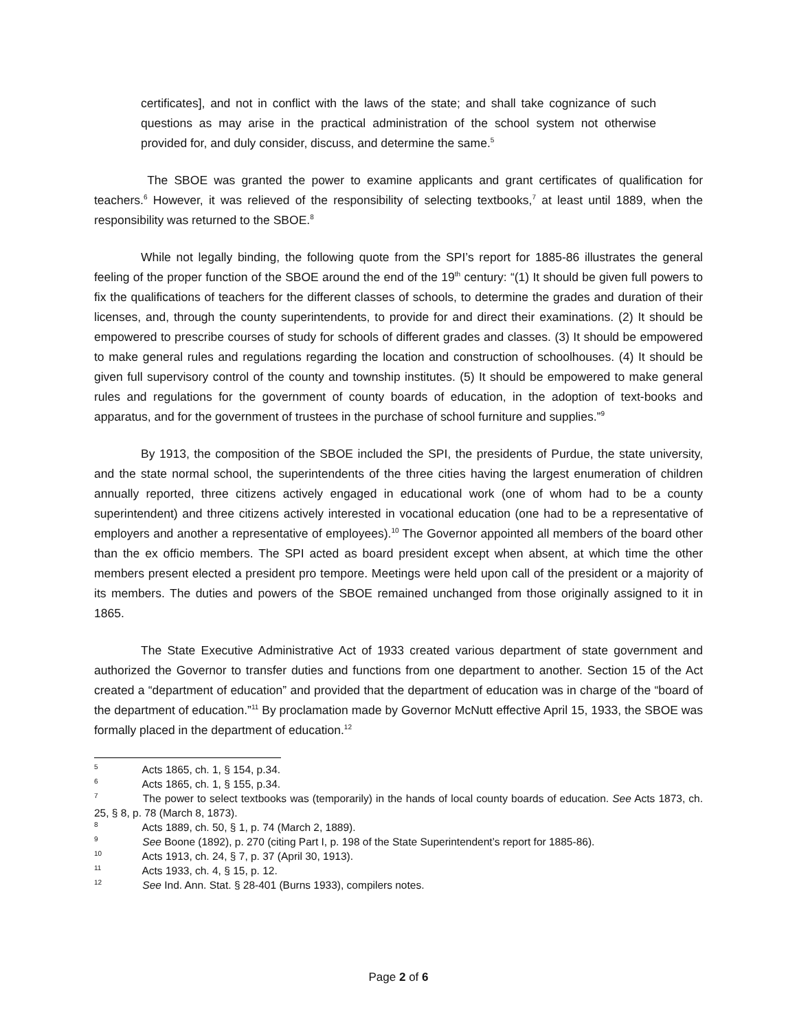certificates], and not in conflict with the laws of the state; and shall take cognizance of such questions as may arise in the practical administration of the school system not otherwise provided for, and duly consider, discuss, and determine the same.<sup>5</sup>
The SBOE was granted the power to examine applicants and grant certificates of qualification for teachers.<sup>6</sup> However, it was relieved of the responsibility of selecting textbooks,<sup>7</sup> at least until 1889, when the responsibility was returned to the SBOE.<sup>8</sup>
While not legally binding, the following quote from the SPI’s report for 1885-86 illustrates the general feeling of the proper function of the SBOE around the end of the 19<sup>th</sup> century: “(1) It should be given full powers to fix the qualifications of teachers for the different classes of schools, to determine the grades and duration of their licenses, and, through the county superintendents, to provide for and direct their examinations. (2) It should be empowered to prescribe courses of study for schools of different grades and classes. (3) It should be empowered to make general rules and regulations regarding the location and construction of schoolhouses. (4) It should be given full supervisory control of the county and township institutes. (5) It should be empowered to make general rules and regulations for the government of county boards of education, in the adoption of text-books and apparatus, and for the government of trustees in the purchase of school furniture and supplies.”<sup>9</sup>
By 1913, the composition of the SBOE included the SPI, the presidents of Purdue, the state university, and the state normal school, the superintendents of the three cities having the largest enumeration of children annually reported, three citizens actively engaged in educational work (one of whom had to be a county superintendent) and three citizens actively interested in vocational education (one had to be a representative of employers and another a representative of employees).<sup>10</sup> The Governor appointed all members of the board other than the ex officio members. The SPI acted as board president except when absent, at which time the other members present elected a president pro tempore. Meetings were held upon call of the president or a majority of its members. The duties and powers of the SBOE remained unchanged from those originally assigned to it in 1865.
The State Executive Administrative Act of 1933 created various department of state government and authorized the Governor to transfer duties and functions from one department to another. Section 15 of the Act created a “department of education” and provided that the department of education was in charge of the “board of the department of education.”<sup>11</sup> By proclamation made by Governor McNutt effective April 15, 1933, the SBOE was formally placed in the department of education.<sup>12</sup>
<sup>5</sup> Acts 1865, ch. 1, § 154, p.34.
<sup>6</sup> Acts 1865, ch. 1, § 155, p.34.
<sup>7</sup> The power to select textbooks was (temporarily) in the hands of local county boards of education. See Acts 1873, ch. 25, § 8, p. 78 (March 8, 1873).
<sup>8</sup> Acts 1889, ch. 50, § 1, p. 74 (March 2, 1889).
<sup>9</sup> See Boone (1892), p. 270 (citing Part I, p. 198 of the State Superintendent’s report for 1885-86).
<sup>10</sup> Acts 1913, ch. 24, § 7, p. 37 (April 30, 1913).
<sup>11</sup> Acts 1933, ch. 4, § 15, p. 12.
<sup>12</sup> See Ind. Ann. Stat. § 28-401 (Burns 1933), compilers notes.
Page 2 of 6